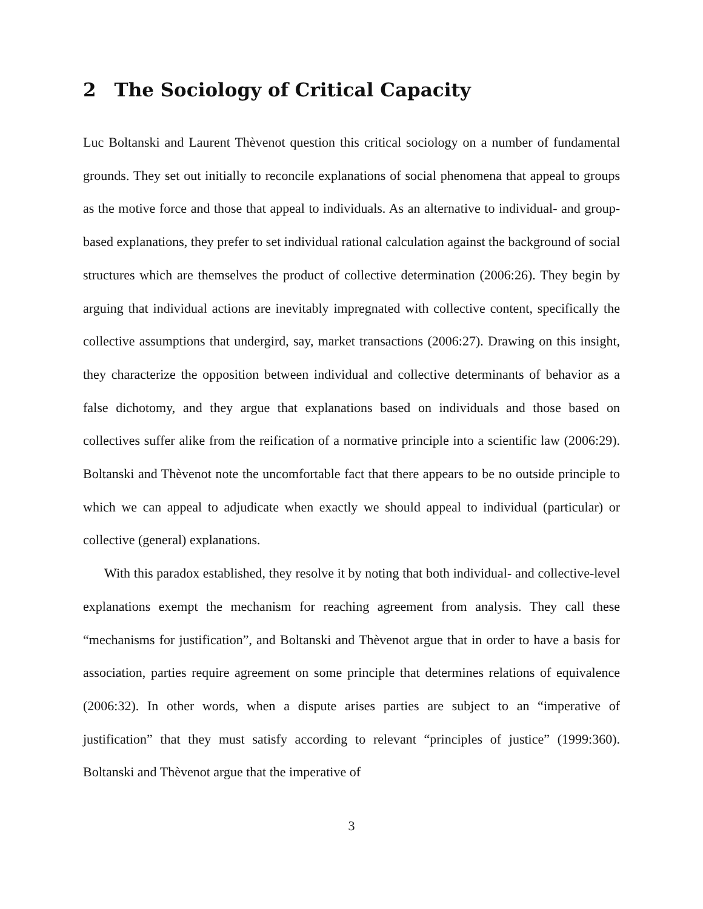2 The Sociology of Critical Capacity
Luc Boltanski and Laurent Thèvenot question this critical sociology on a number of fundamental grounds. They set out initially to reconcile explanations of social phenomena that appeal to groups as the motive force and those that appeal to individuals. As an alternative to individual- and group-based explanations, they prefer to set individual rational calculation against the background of social structures which are themselves the product of collective determination (2006:26). They begin by arguing that individual actions are inevitably impregnated with collective content, specifically the collective assumptions that undergird, say, market transactions (2006:27). Drawing on this insight, they characterize the opposition between individual and collective determinants of behavior as a false dichotomy, and they argue that explanations based on individuals and those based on collectives suffer alike from the reification of a normative principle into a scientific law (2006:29). Boltanski and Thèvenot note the uncomfortable fact that there appears to be no outside principle to which we can appeal to adjudicate when exactly we should appeal to individual (particular) or collective (general) explanations.
With this paradox established, they resolve it by noting that both individual- and collective-level explanations exempt the mechanism for reaching agreement from analysis. They call these “mechanisms for justification”, and Boltanski and Thèvenot argue that in order to have a basis for association, parties require agreement on some principle that determines relations of equivalence (2006:32). In other words, when a dispute arises parties are subject to an “imperative of justification” that they must satisfy according to relevant “principles of justice” (1999:360). Boltanski and Thèvenot argue that the imperative of
3